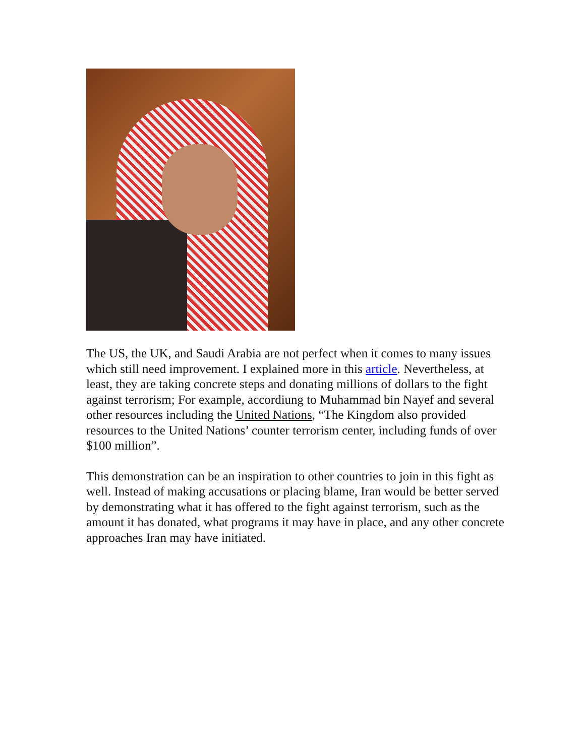The US, the UK, and Saudi Arabia are not perfect when it comes to many issues which still need improvement. I explained more in this article. Nevertheless, at least, they are taking concrete steps and donating millions of dollars to the fight against terrorism; For example, accordiung to Muhammad bin Nayef and several other resources including the United Nations, “The Kingdom also provided resources to the United Nations’ counter terrorism center, including funds of over $100 million”.
This demonstration can be an inspiration to other countries to join in this fight as well. Instead of making accusations or placing blame, Iran would be better served by demonstrating what it has offered to the fight against terrorism, such as the amount it has donated, what programs it may have in place, and any other concrete approaches Iran may have initiated.